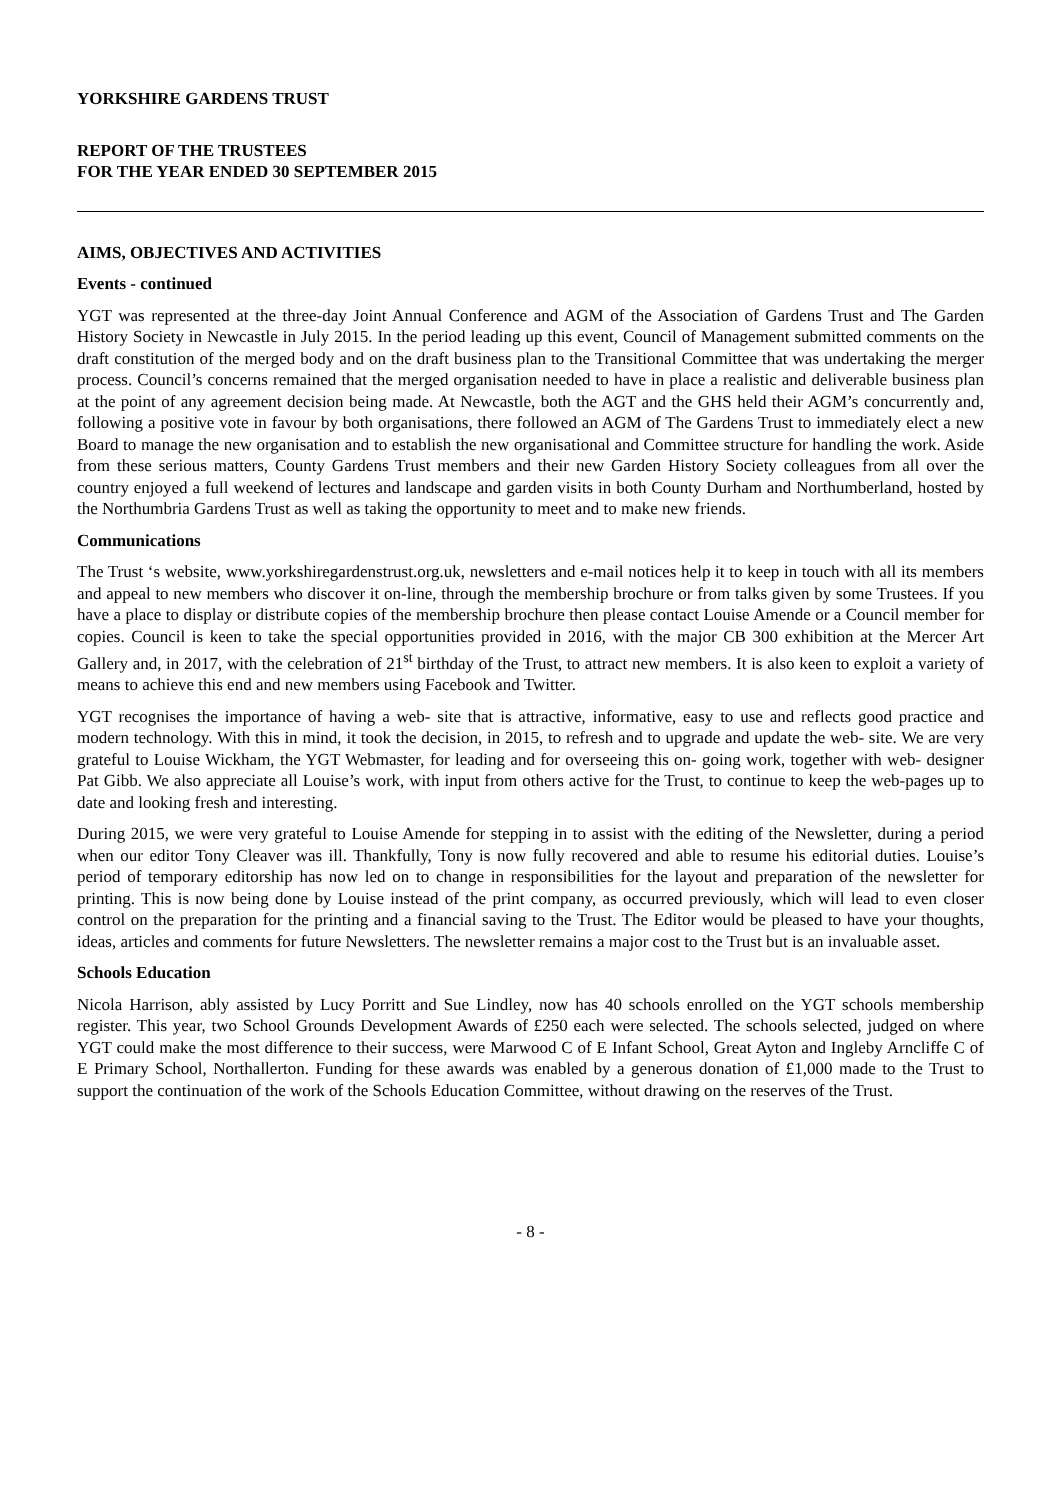YORKSHIRE GARDENS TRUST
REPORT OF THE TRUSTEES
FOR THE YEAR ENDED 30 SEPTEMBER 2015
AIMS, OBJECTIVES AND ACTIVITIES
Events - continued
YGT was represented at the three-day Joint Annual Conference and AGM of the Association of Gardens Trust and The Garden History Society in Newcastle in July 2015. In the period leading up this event, Council of Management submitted comments on the draft constitution of the merged body and on the draft business plan to the Transitional Committee that was undertaking the merger process. Council’s concerns remained that the merged organisation needed to have in place a realistic and deliverable business plan at the point of any agreement decision being made. At Newcastle, both the AGT and the GHS held their AGM’s concurrently and, following a positive vote in favour by both organisations, there followed an AGM of The Gardens Trust to immediately elect a new Board to manage the new organisation and to establish the new organisational and Committee structure for handling the work. Aside from these serious matters, County Gardens Trust members and their new Garden History Society colleagues from all over the country enjoyed a full weekend of lectures and landscape and garden visits in both County Durham and Northumberland, hosted by the Northumbria Gardens Trust as well as taking the opportunity to meet and to make new friends.
Communications
The Trust ‘s website, www.yorkshiregardenstrust.org.uk, newsletters and e-mail notices help it to keep in touch with all its members and appeal to new members who discover it on-line, through the membership brochure or from talks given by some Trustees. If you have a place to display or distribute copies of the membership brochure then please contact Louise Amende or a Council member for copies. Council is keen to take the special opportunities provided in 2016, with the major CB 300 exhibition at the Mercer Art Gallery and, in 2017, with the celebration of 21<sup>st</sup> birthday of the Trust, to attract new members. It is also keen to exploit a variety of means to achieve this end and new members using Facebook and Twitter.
YGT recognises the importance of having a web- site that is attractive, informative, easy to use and reflects good practice and modern technology. With this in mind, it took the decision, in 2015, to refresh and to upgrade and update the web- site. We are very grateful to Louise Wickham, the YGT Webmaster, for leading and for overseeing this on- going work, together with web- designer Pat Gibb. We also appreciate all Louise’s work, with input from others active for the Trust, to continue to keep the web-pages up to date and looking fresh and interesting.
During 2015, we were very grateful to Louise Amende for stepping in to assist with the editing of the Newsletter, during a period when our editor Tony Cleaver was ill. Thankfully, Tony is now fully recovered and able to resume his editorial duties. Louise’s period of temporary editorship has now led on to change in responsibilities for the layout and preparation of the newsletter for printing. This is now being done by Louise instead of the print company, as occurred previously, which will lead to even closer control on the preparation for the printing and a financial saving to the Trust. The Editor would be pleased to have your thoughts, ideas, articles and comments for future Newsletters. The newsletter remains a major cost to the Trust but is an invaluable asset.
Schools Education
Nicola Harrison, ably assisted by Lucy Porritt and Sue Lindley, now has 40 schools enrolled on the YGT schools membership register. This year, two School Grounds Development Awards of £250 each were selected. The schools selected, judged on where YGT could make the most difference to their success, were Marwood C of E Infant School, Great Ayton and Ingleby Arncliffe C of E Primary School, Northallerton. Funding for these awards was enabled by a generous donation of £1,000 made to the Trust to support the continuation of the work of the Schools Education Committee, without drawing on the reserves of the Trust.
- 8 -